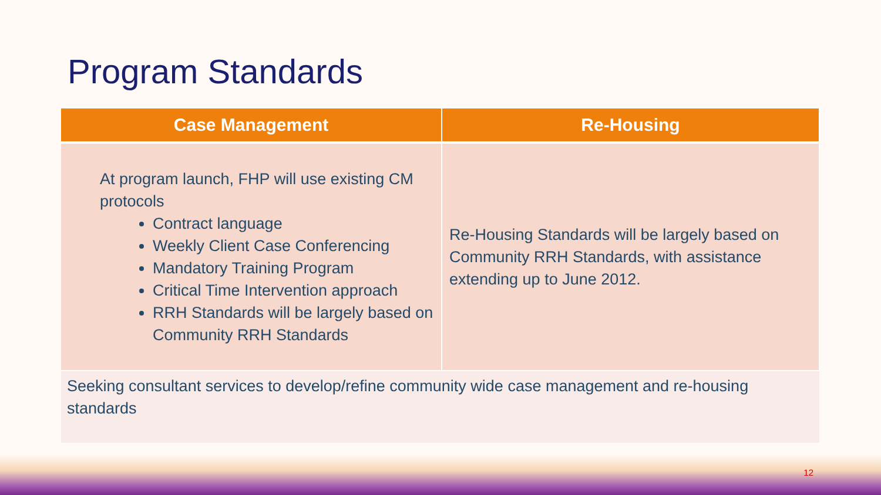Program Standards
| Case Management | Re-Housing |
| --- | --- |
| At program launch, FHP will use existing CM protocols Contract language Weekly Client Case Conferencing Mandatory Training Program Critical Time Intervention approach RRH Standards will be largely based on Community RRH Standards | Re-Housing Standards will be largely based on Community RRH Standards, with assistance extending up to June 2012. |
| Seeking consultant services to develop/refine community wide case management and re-housing standards | |
12